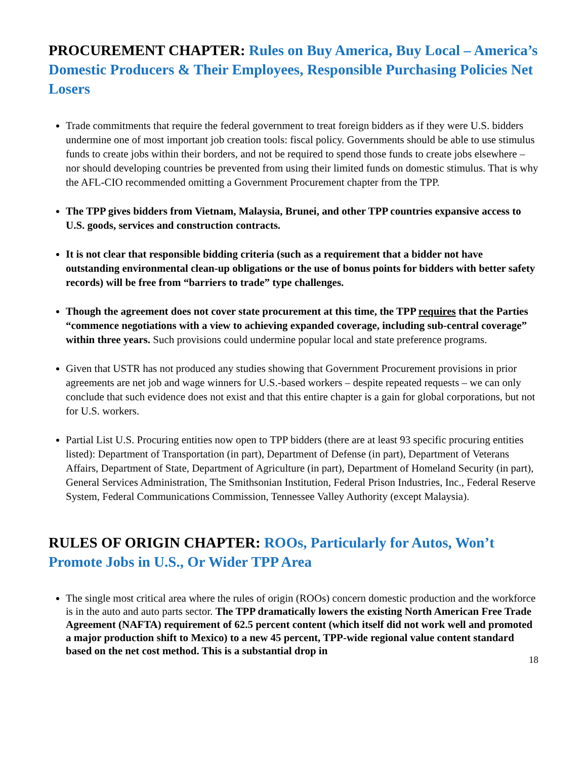PROCUREMENT CHAPTER: Rules on Buy America, Buy Local – America’s Domestic Producers & Their Employees, Responsible Purchasing Policies Net Losers
Trade commitments that require the federal government to treat foreign bidders as if they were U.S. bidders undermine one of most important job creation tools: fiscal policy. Governments should be able to use stimulus funds to create jobs within their borders, and not be required to spend those funds to create jobs elsewhere – nor should developing countries be prevented from using their limited funds on domestic stimulus. That is why the AFL-CIO recommended omitting a Government Procurement chapter from the TPP.
The TPP gives bidders from Vietnam, Malaysia, Brunei, and other TPP countries expansive access to U.S. goods, services and construction contracts.
It is not clear that responsible bidding criteria (such as a requirement that a bidder not have outstanding environmental clean-up obligations or the use of bonus points for bidders with better safety records) will be free from “barriers to trade” type challenges.
Though the agreement does not cover state procurement at this time, the TPP requires that the Parties “commence negotiations with a view to achieving expanded coverage, including sub-central coverage” within three years. Such provisions could undermine popular local and state preference programs.
Given that USTR has not produced any studies showing that Government Procurement provisions in prior agreements are net job and wage winners for U.S.-based workers – despite repeated requests – we can only conclude that such evidence does not exist and that this entire chapter is a gain for global corporations, but not for U.S. workers.
Partial List U.S. Procuring entities now open to TPP bidders (there are at least 93 specific procuring entities listed): Department of Transportation (in part), Department of Defense (in part), Department of Veterans Affairs, Department of State, Department of Agriculture (in part), Department of Homeland Security (in part), General Services Administration, The Smithsonian Institution, Federal Prison Industries, Inc., Federal Reserve System, Federal Communications Commission, Tennessee Valley Authority (except Malaysia).
RULES OF ORIGIN CHAPTER: ROOs, Particularly for Autos, Won’t Promote Jobs in U.S., Or Wider TPP Area
The single most critical area where the rules of origin (ROOs) concern domestic production and the workforce is in the auto and auto parts sector. The TPP dramatically lowers the existing North American Free Trade Agreement (NAFTA) requirement of 62.5 percent content (which itself did not work well and promoted a major production shift to Mexico) to a new 45 percent, TPP-wide regional value content standard based on the net cost method. This is a substantial drop in
18